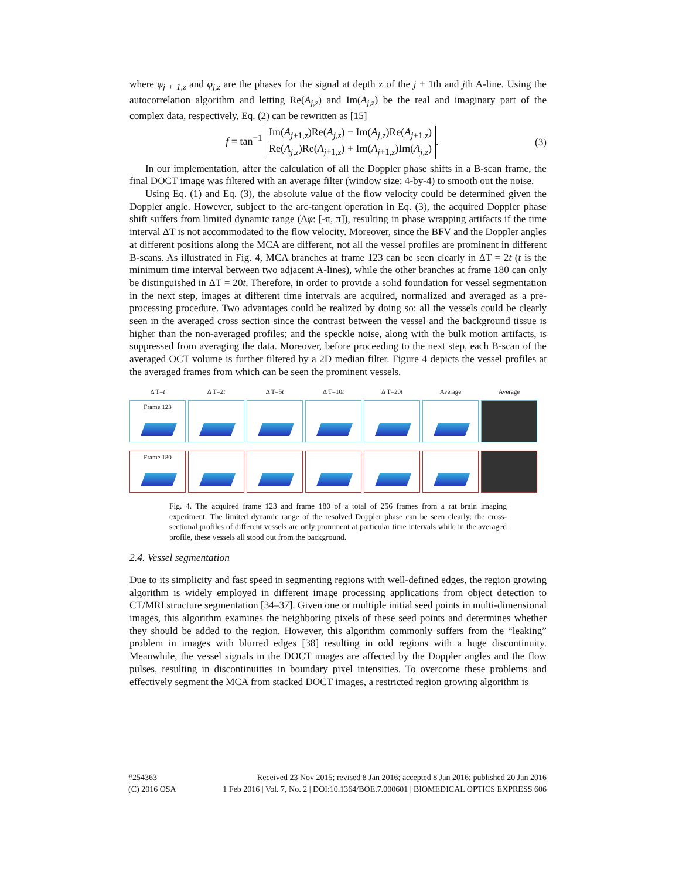where φ<sub>j + 1,z</sub> and φ<sub>j,z</sub> are the phases for the signal at depth z of the j + 1th and jth A-line. Using the autocorrelation algorithm and letting Re(A<sub>j,z</sub>) and Im(A<sub>j,z</sub>) be the real and imaginary part of the complex data, respectively, Eq. (2) can be rewritten as [15]
f = tan<sup>−1</sup>
Im(A<sub>j+1,z</sub>)Re(A<sub>j,z</sub>) − Im(A<sub>j,z</sub>)Re(A<sub>j+1,z</sub>)
Re(A<sub>j,z</sub>)Re(A<sub>j+1,z</sub>) + Im(A<sub>j+1,z</sub>)Im(A<sub>j,z</sub>)
.
(3)
In our implementation, after the calculation of all the Doppler phase shifts in a B-scan frame, the final DOCT image was filtered with an average filter (window size: 4-by-4) to smooth out the noise.
Using Eq. (1) and Eq. (3), the absolute value of the flow velocity could be determined given the Doppler angle. However, subject to the arc-tangent operation in Eq. (3), the acquired Doppler phase shift suffers from limited dynamic range (Δφ: [-π, π]), resulting in phase wrapping artifacts if the time interval ΔT is not accommodated to the flow velocity. Moreover, since the BFV and the Doppler angles at different positions along the MCA are different, not all the vessel profiles are prominent in different B-scans. As illustrated in Fig. 4, MCA branches at frame 123 can be seen clearly in ΔT = 2t (t is the minimum time interval between two adjacent A-lines), while the other branches at frame 180 can only be distinguished in ΔT = 20t. Therefore, in order to provide a solid foundation for vessel segmentation in the next step, images at different time intervals are acquired, normalized and averaged as a pre-processing procedure. Two advantages could be realized by doing so: all the vessels could be clearly seen in the averaged cross section since the contrast between the vessel and the background tissue is higher than the non-averaged profiles; and the speckle noise, along with the bulk motion artifacts, is suppressed from averaging the data. Moreover, before proceeding to the next step, each B-scan of the averaged OCT volume is further filtered by a 2D median filter. Figure 4 depicts the vessel profiles at the averaged frames from which can be seen the prominent vessels.
Δ T=t Δ T=2t Δ T=5t Δ T=10t Δ T=20t Average Average
Frame 123
Frame 180
Fig. 4. The acquired frame 123 and frame 180 of a total of 256 frames from a rat brain imaging experiment. The limited dynamic range of the resolved Doppler phase can be seen clearly: the cross-sectional profiles of different vessels are only prominent at particular time intervals while in the averaged profile, these vessels all stood out from the background.
2.4. Vessel segmentation
Due to its simplicity and fast speed in segmenting regions with well-defined edges, the region growing algorithm is widely employed in different image processing applications from object detection to CT/MRI structure segmentation [34–37]. Given one or multiple initial seed points in multi-dimensional images, this algorithm examines the neighboring pixels of these seed points and determines whether they should be added to the region. However, this algorithm commonly suffers from the “leaking” problem in images with blurred edges [38] resulting in odd regions with a huge discontinuity. Meanwhile, the vessel signals in the DOCT images are affected by the Doppler angles and the flow pulses, resulting in discontinuities in boundary pixel intensities. To overcome these problems and effectively segment the MCA from stacked DOCT images, a restricted region growing algorithm is
#254363 Received 23 Nov 2015; revised 8 Jan 2016; accepted 8 Jan 2016; published 20 Jan 2016
(C) 2016 OSA 1 Feb 2016 | Vol. 7, No. 2 | DOI:10.1364/BOE.7.000601 | BIOMEDICAL OPTICS EXPRESS 606